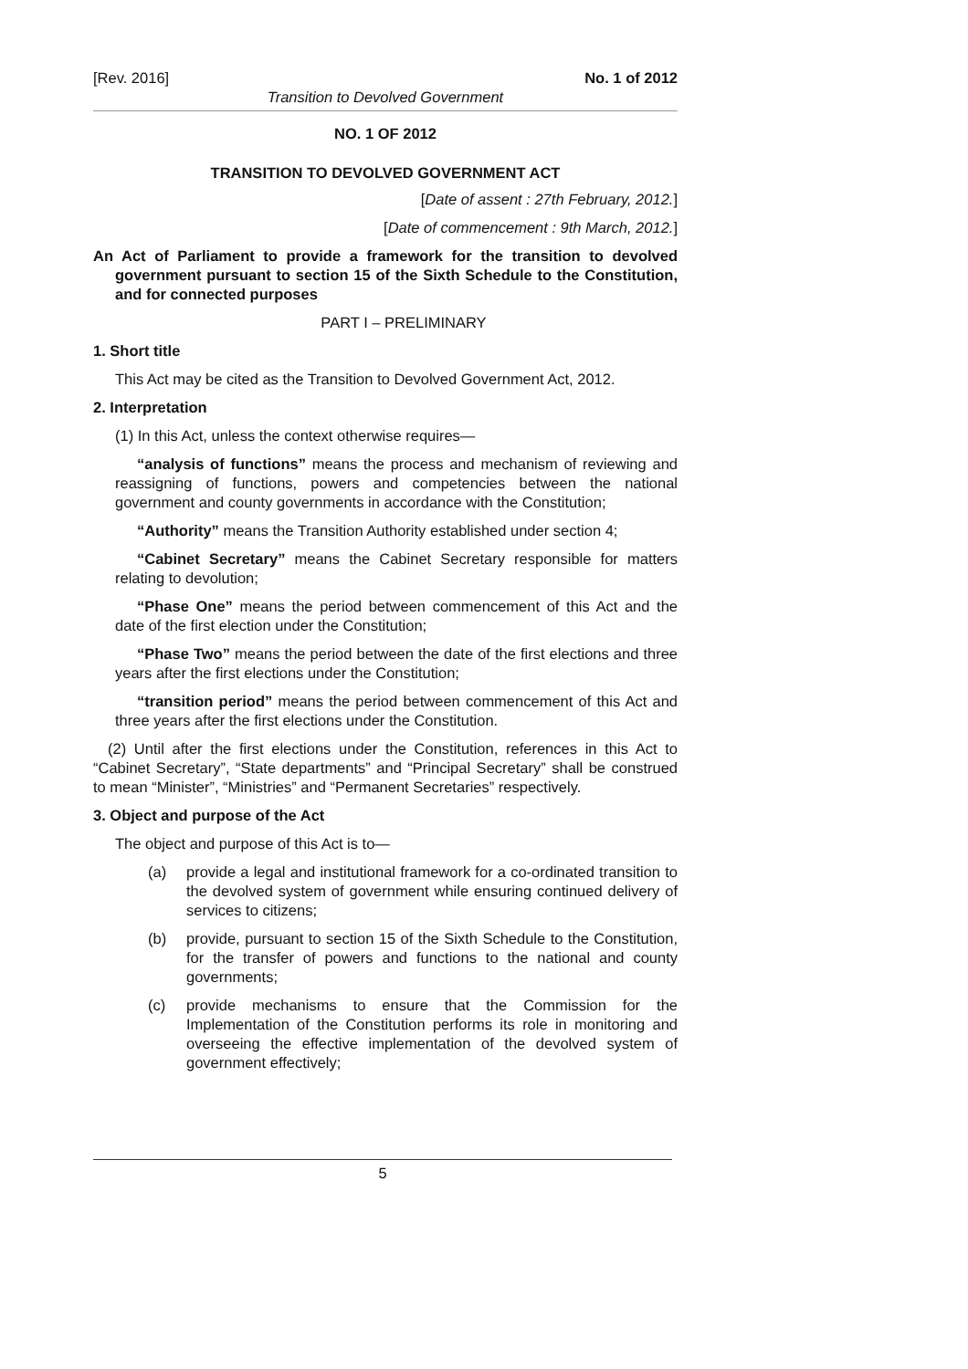[Rev. 2016] No. 1 of 2012
Transition to Devolved Government
NO. 1 OF 2012
TRANSITION TO DEVOLVED GOVERNMENT ACT
[Date of assent : 27th February, 2012.]
[Date of commencement : 9th March, 2012.]
An Act of Parliament to provide a framework for the transition to devolved government pursuant to section 15 of the Sixth Schedule to the Constitution, and for connected purposes
PART I – PRELIMINARY
1. Short title
This Act may be cited as the Transition to Devolved Government Act, 2012.
2. Interpretation
(1) In this Act, unless the context otherwise requires—
“analysis of functions” means the process and mechanism of reviewing and reassigning of functions, powers and competencies between the national government and county governments in accordance with the Constitution;
“Authority” means the Transition Authority established under section 4;
“Cabinet Secretary” means the Cabinet Secretary responsible for matters relating to devolution;
“Phase One” means the period between commencement of this Act and the date of the first election under the Constitution;
“Phase Two” means the period between the date of the first elections and three years after the first elections under the Constitution;
“transition period” means the period between commencement of this Act and three years after the first elections under the Constitution.
(2) Until after the first elections under the Constitution, references in this Act to “Cabinet Secretary”, “State departments” and “Principal Secretary” shall be construed to mean “Minister”, “Ministries” and “Permanent Secretaries” respectively.
3. Object and purpose of the Act
The object and purpose of this Act is to—
(a) provide a legal and institutional framework for a co-ordinated transition to the devolved system of government while ensuring continued delivery of services to citizens;
(b) provide, pursuant to section 15 of the Sixth Schedule to the Constitution, for the transfer of powers and functions to the national and county governments;
(c) provide mechanisms to ensure that the Commission for the Implementation of the Constitution performs its role in monitoring and overseeing the effective implementation of the devolved system of government effectively;
5